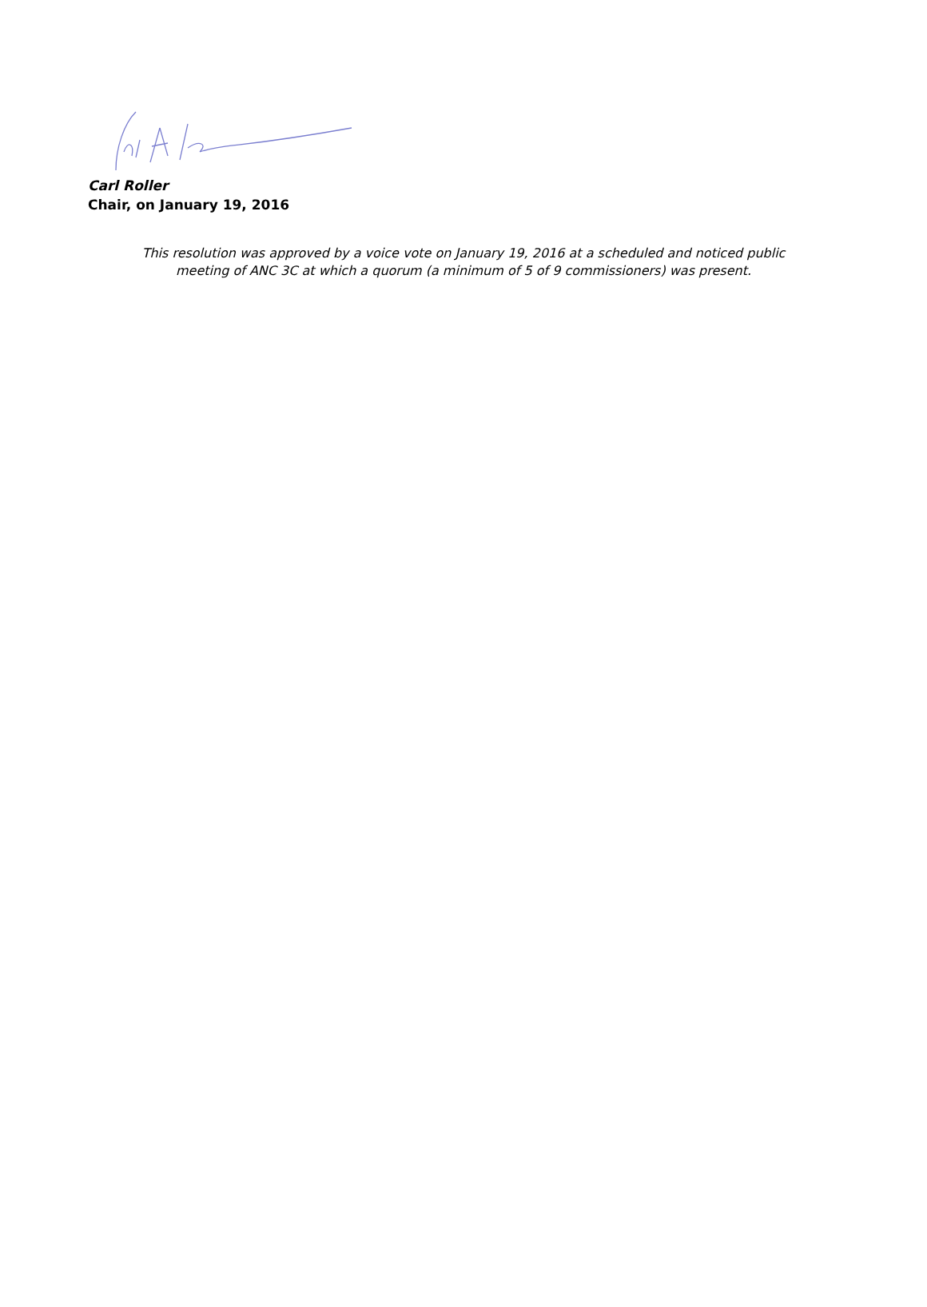Carl Roller
Chair, on January 19, 2016
This resolution was approved by a voice vote on January 19, 2016 at a scheduled and noticed public
meeting of ANC 3C at which a quorum (a minimum of 5 of 9 commissioners) was present.